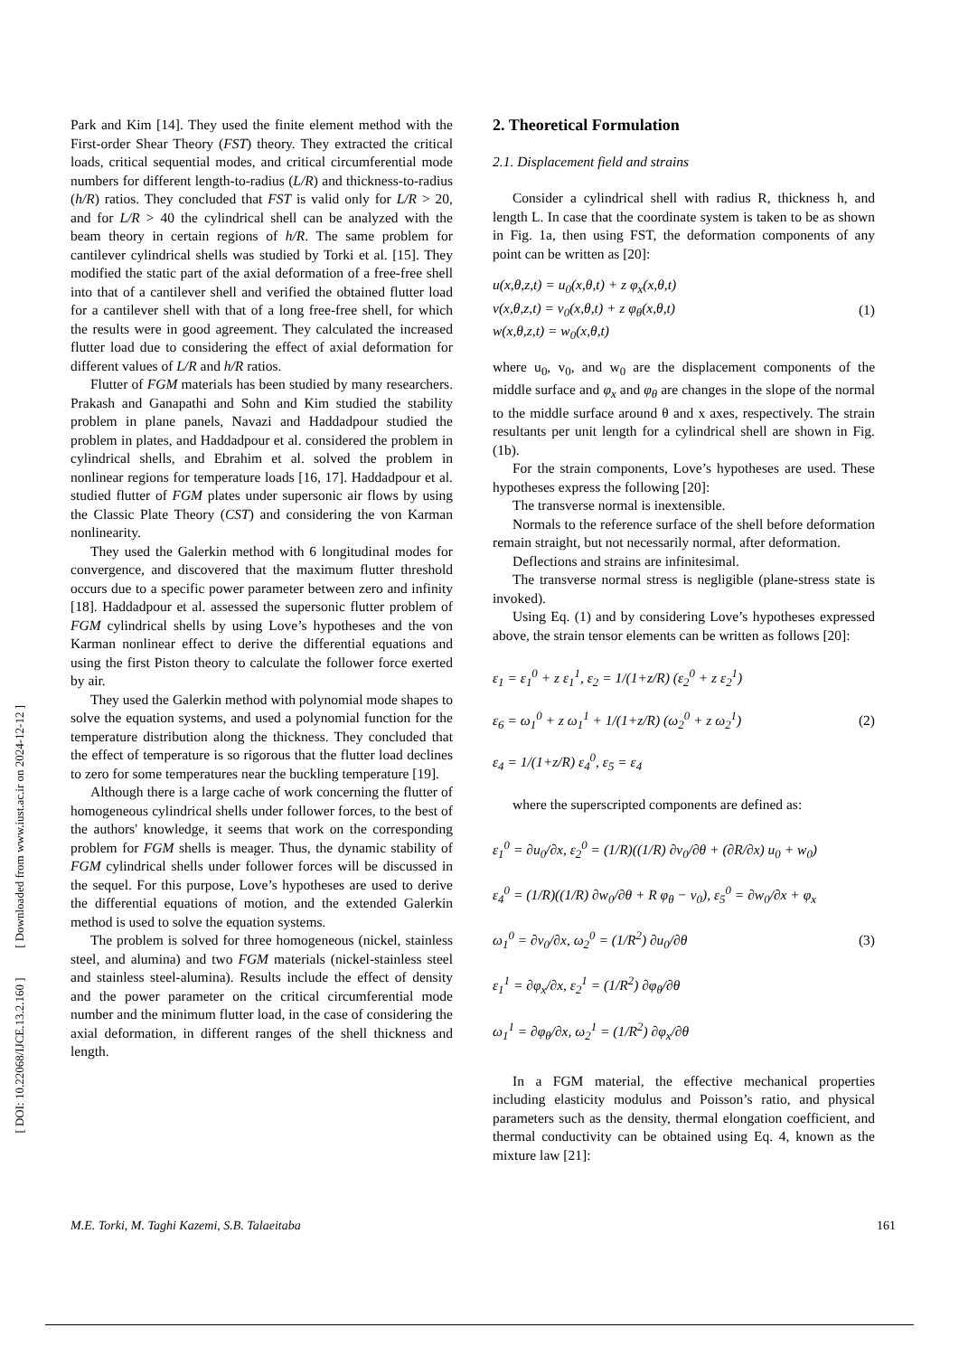[ DOI: 10.22068/IJCE.13.2.160 ] [ Downloaded from www.iust.ac.ir on 2024-12-12 ]
Park and Kim [14]. They used the finite element method with the First-order Shear Theory (FST) theory. They extracted the critical loads, critical sequential modes, and critical circumferential mode numbers for different length-to-radius (L/R) and thickness-to-radius (h/R) ratios. They concluded that FST is valid only for L/R > 20, and for L/R > 40 the cylindrical shell can be analyzed with the beam theory in certain regions of h/R. The same problem for cantilever cylindrical shells was studied by Torki et al. [15]. They modified the static part of the axial deformation of a free-free shell into that of a cantilever shell and verified the obtained flutter load for a cantilever shell with that of a long free-free shell, for which the results were in good agreement. They calculated the increased flutter load due to considering the effect of axial deformation for different values of L/R and h/R ratios.
Flutter of FGM materials has been studied by many researchers. Prakash and Ganapathi and Sohn and Kim studied the stability problem in plane panels, Navazi and Haddadpour studied the problem in plates, and Haddadpour et al. considered the problem in cylindrical shells, and Ebrahim et al. solved the problem in nonlinear regions for temperature loads [16, 17]. Haddadpour et al. studied flutter of FGM plates under supersonic air flows by using the Classic Plate Theory (CST) and considering the von Karman nonlinearity.
They used the Galerkin method with 6 longitudinal modes for convergence, and discovered that the maximum flutter threshold occurs due to a specific power parameter between zero and infinity [18]. Haddadpour et al. assessed the supersonic flutter problem of FGM cylindrical shells by using Love’s hypotheses and the von Karman nonlinear effect to derive the differential equations and using the first Piston theory to calculate the follower force exerted by air.
They used the Galerkin method with polynomial mode shapes to solve the equation systems, and used a polynomial function for the temperature distribution along the thickness. They concluded that the effect of temperature is so rigorous that the flutter load declines to zero for some temperatures near the buckling temperature [19].
Although there is a large cache of work concerning the flutter of homogeneous cylindrical shells under follower forces, to the best of the authors' knowledge, it seems that work on the corresponding problem for FGM shells is meager. Thus, the dynamic stability of FGM cylindrical shells under follower forces will be discussed in the sequel. For this purpose, Love’s hypotheses are used to derive the differential equations of motion, and the extended Galerkin method is used to solve the equation systems.
The problem is solved for three homogeneous (nickel, stainless steel, and alumina) and two FGM materials (nickel-stainless steel and stainless steel-alumina). Results include the effect of density and the power parameter on the critical circumferential mode number and the minimum flutter load, in the case of considering the axial deformation, in different ranges of the shell thickness and length.
2. Theoretical Formulation
2.1. Displacement field and strains
Consider a cylindrical shell with radius R, thickness h, and length L. In case that the coordinate system is taken to be as shown in Fig. 1a, then using FST, the deformation components of any point can be written as [20]:
u(x,θ,z,t) = u<sub>0</sub>(x,θ,t) + z φ<sub>x</sub>(x,θ,t)
v(x,θ,z,t) = v<sub>0</sub>(x,θ,t) + z φ<sub>θ</sub>(x,θ,t)
w(x,θ,z,t) = w<sub>0</sub>(x,θ,t)
(1)
where u<sub>0</sub>, v<sub>0</sub>, and w<sub>0</sub> are the displacement components of the middle surface and φ<sub>x</sub> and φ<sub>θ</sub> are changes in the slope of the normal to the middle surface around θ and x axes, respectively. The strain resultants per unit length for a cylindrical shell are shown in Fig. (1b).
For the strain components, Love’s hypotheses are used. These hypotheses express the following [20]:
The transverse normal is inextensible.
Normals to the reference surface of the shell before deformation remain straight, but not necessarily normal, after deformation.
Deflections and strains are infinitesimal.
The transverse normal stress is negligible (plane-stress state is invoked).
Using Eq. (1) and by considering Love’s hypotheses expressed above, the strain tensor elements can be written as follows [20]:
ε<sub>1</sub> = ε<sub>1</sub><sup>0</sup> + z ε<sub>1</sub><sup>1</sup>, ε<sub>2</sub> = 1/(1+z/R) (ε<sub>2</sub><sup>0</sup> + z ε<sub>2</sub><sup>1</sup>)
ε<sub>6</sub> = ω<sub>1</sub><sup>0</sup> + z ω<sub>1</sub><sup>1</sup> + 1/(1+z/R) (ω<sub>2</sub><sup>0</sup> + z ω<sub>2</sub><sup>1</sup>)
ε<sub>4</sub> = 1/(1+z/R) ε<sub>4</sub><sup>0</sup>, ε<sub>5</sub> = ε<sub>4</sub>
(2)
where the superscripted components are defined as:
ε<sub>1</sub><sup>0</sup> = ∂u<sub>0</sub>/∂x, ε<sub>2</sub><sup>0</sup> = (1/R)((1/R) ∂v<sub>0</sub>/∂θ + (∂R/∂x) u<sub>0</sub> + w<sub>0</sub>)
ε<sub>4</sub><sup>0</sup> = (1/R)((1/R) ∂w<sub>0</sub>/∂θ + R φ<sub>θ</sub> − v<sub>0</sub>), ε<sub>5</sub><sup>0</sup> = ∂w<sub>0</sub>/∂x + φ<sub>x</sub>
ω<sub>1</sub><sup>0</sup> = ∂v<sub>0</sub>/∂x, ω<sub>2</sub><sup>0</sup> = (1/R<sup>2</sup>) ∂u<sub>0</sub>/∂θ
ε<sub>1</sub><sup>1</sup> = ∂φ<sub>x</sub>/∂x, ε<sub>2</sub><sup>1</sup> = (1/R<sup>2</sup>) ∂φ<sub>θ</sub>/∂θ
ω<sub>1</sub><sup>1</sup> = ∂φ<sub>θ</sub>/∂x, ω<sub>2</sub><sup>1</sup> = (1/R<sup>2</sup>) ∂φ<sub>x</sub>/∂θ
(3)
In a FGM material, the effective mechanical properties including elasticity modulus and Poisson’s ratio, and physical parameters such as the density, thermal elongation coefficient, and thermal conductivity can be obtained using Eq. 4, known as the mixture law [21]:
M.E. Torki, M. Taghi Kazemi, S.B. Talaeitaba 161